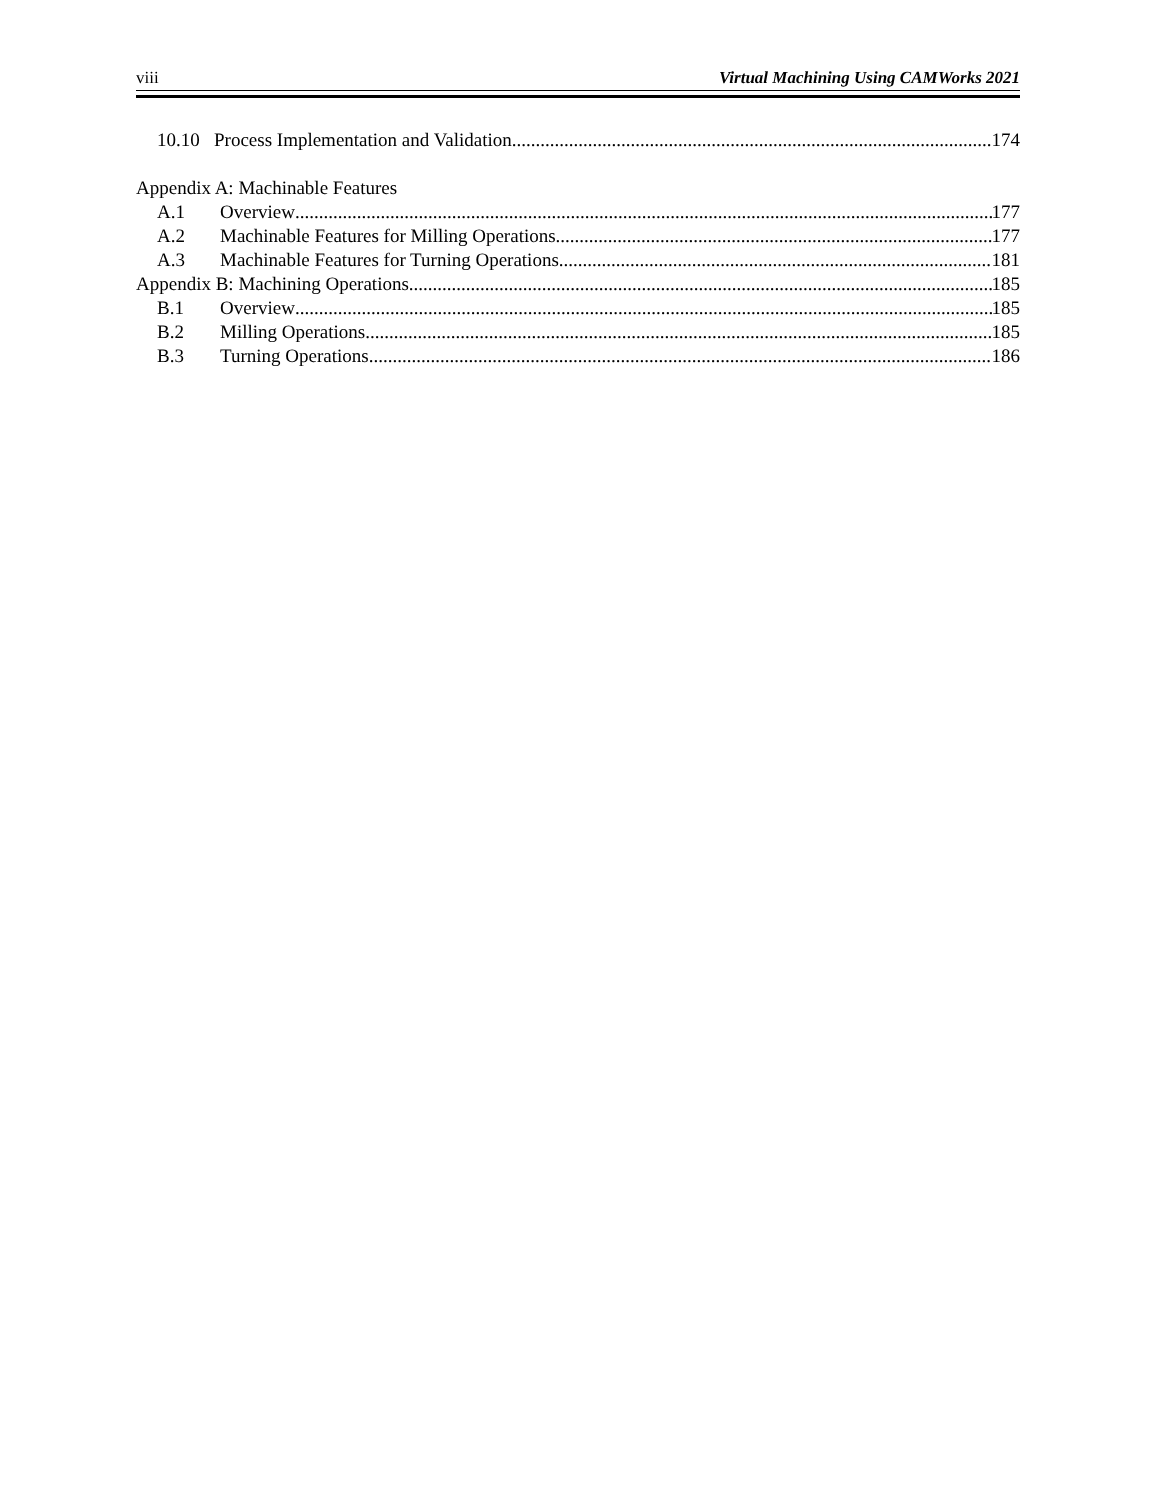viii Virtual Machining Using CAMWorks 2021
10.10 Process Implementation and Validation 174
Appendix A: Machinable Features
A.1 Overview 177
A.2 Machinable Features for Milling Operations 177
A.3 Machinable Features for Turning Operations 181
Appendix B: Machining Operations 185
B.1 Overview 185
B.2 Milling Operations 185
B.3 Turning Operations 186